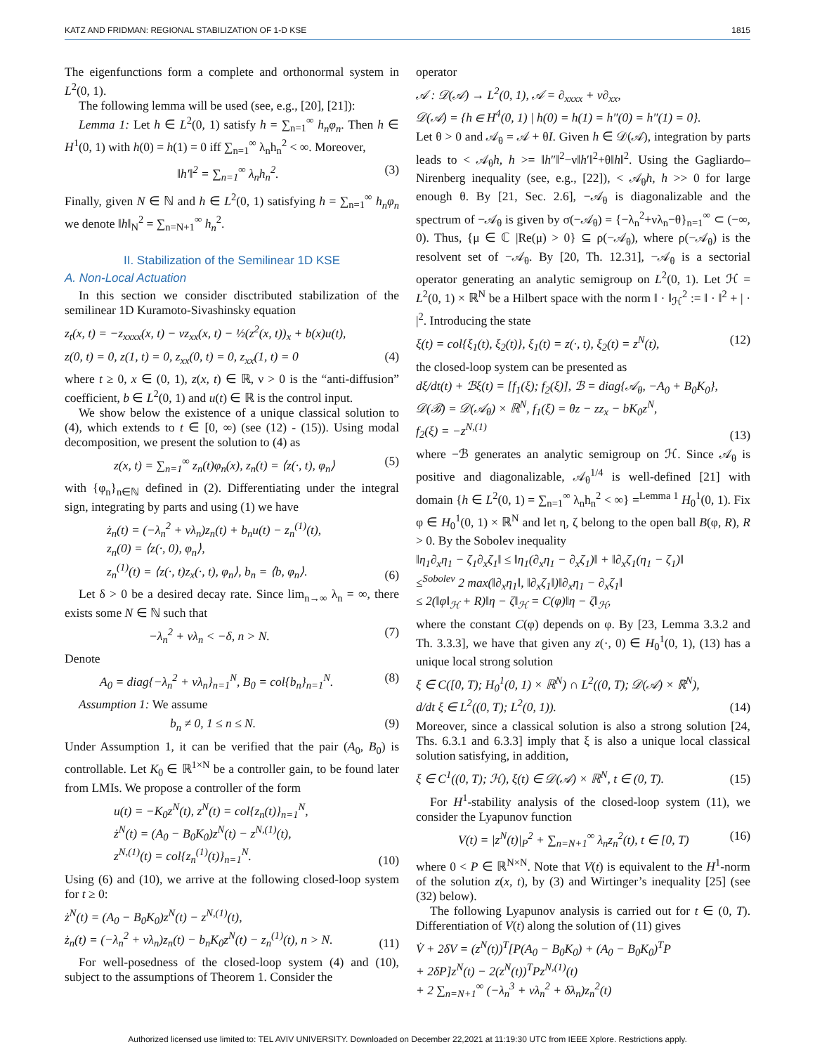KATZ AND FRIDMAN: REGIONAL STABILIZATION OF 1-D KSE 1815
The eigenfunctions form a complete and orthonormal system in L<sup>2</sup>(0, 1).
The following lemma will be used (see, e.g., [20], [21]):
Lemma 1: Let h ∈ L<sup>2</sup>(0, 1) satisfy h = ∑<sub>n=1</sub><sup>∞</sup> h<sub>n</sub>φ<sub>n</sub>. Then h ∈ H<sup>1</sup>(0, 1) with h(0) = h(1) = 0 iff ∑<sub>n=1</sub><sup>∞</sup> λ<sub>n</sub>h<sub>n</sub><sup>2</sup> < ∞. Moreover,
‖h′‖<sup>2</sup> = ∑<sub>n=1</sub><sup>∞</sup> λ<sub>n</sub>h<sub>n</sub><sup>2</sup>. (3)
Finally, given N ∈ ℕ and h ∈ L<sup>2</sup>(0, 1) satisfying h = ∑<sub>n=1</sub><sup>∞</sup> h<sub>n</sub>φ<sub>n</sub> we denote ‖h‖<sub>N</sub><sup>2</sup> = ∑<sub>n=N+1</sub><sup>∞</sup> h<sub>n</sub><sup>2</sup>.
II. Stabilization of the Semilinear 1D KSE
A. Non-Local Actuation
In this section we consider disctributed stabilization of the semilinear 1D Kuramoto-Sivashinsky equation
z<sub>t</sub>(x, t) = −z<sub>xxxx</sub>(x, t) − νz<sub>xx</sub>(x, t) − ½(z<sup>2</sup>(x, t))<sub>x</sub> + b(x)u(t),
z(0, t) = 0, z(1, t) = 0, z<sub>xx</sub>(0, t) = 0, z<sub>xx</sub>(1, t) = 0 (4)
where t ≥ 0, x ∈ (0, 1), z(x, t) ∈ ℝ, ν > 0 is the “anti-diffusion” coefficient, b ∈ L<sup>2</sup>(0, 1) and u(t) ∈ ℝ is the control input.
We show below the existence of a unique classical solution to (4), which extends to t ∈ [0, ∞) (see (12) - (15)). Using modal decomposition, we present the solution to (4) as
z(x, t) = ∑<sub>n=1</sub><sup>∞</sup> z<sub>n</sub>(t)φ<sub>n</sub>(x), z<sub>n</sub>(t) = ⟨z(·, t), φ<sub>n</sub>⟩ (5)
with {φ<sub>n</sub>}<sub>n∈ℕ</sub> defined in (2). Differentiating under the integral sign, integrating by parts and using (1) we have
ż<sub>n</sub>(t) = (−λ<sub>n</sub><sup>2</sup> + νλ<sub>n</sub>)z<sub>n</sub>(t) + b<sub>n</sub>u(t) − z<sub>n</sub><sup>(1)</sup>(t),
z<sub>n</sub>(0) = ⟨z(·, 0), φ<sub>n</sub>⟩,
z<sub>n</sub><sup>(1)</sup>(t) = ⟨z(·, t)z<sub>x</sub>(·, t), φ<sub>n</sub>⟩, b<sub>n</sub> = ⟨b, φ<sub>n</sub>⟩. (6)
Let δ > 0 be a desired decay rate. Since lim<sub>n→∞</sub> λ<sub>n</sub> = ∞, there exists some N ∈ ℕ such that
−λ<sub>n</sub><sup>2</sup> + νλ<sub>n</sub> < −δ, n > N. (7)
Denote
A<sub>0</sub> = diag{−λ<sub>n</sub><sup>2</sup> + νλ<sub>n</sub>}<sub>n=1</sub><sup>N</sup>, B<sub>0</sub> = col{b<sub>n</sub>}<sub>n=1</sub><sup>N</sup>. (8)
Assumption 1: We assume
b<sub>n</sub> ≠ 0, 1 ≤ n ≤ N. (9)
Under Assumption 1, it can be verified that the pair (A<sub>0</sub>, B<sub>0</sub>) is controllable. Let K<sub>0</sub> ∈ ℝ<sup>1×N</sup> be a controller gain, to be found later from LMIs. We propose a controller of the form
u(t) = −K<sub>0</sub>z<sup>N</sup>(t), z<sup>N</sup>(t) = col{z<sub>n</sub>(t)}<sub>n=1</sub><sup>N</sup>,
ż<sup>N</sup>(t) = (A<sub>0</sub> − B<sub>0</sub>K<sub>0</sub>)z<sup>N</sup>(t) − z<sup>N,(1)</sup>(t),
z<sup>N,(1)</sup>(t) = col{z<sub>n</sub><sup>(1)</sup>(t)}<sub>n=1</sub><sup>N</sup>. (10)
Using (6) and (10), we arrive at the following closed-loop system for t ≥ 0:
ż<sup>N</sup>(t) = (A<sub>0</sub> − B<sub>0</sub>K<sub>0</sub>)z<sup>N</sup>(t) − z<sup>N,(1)</sup>(t),
ż<sub>n</sub>(t) = (−λ<sub>n</sub><sup>2</sup> + νλ<sub>n</sub>)z<sub>n</sub>(t) − b<sub>n</sub>K<sub>0</sub>z<sup>N</sup>(t) − z<sub>n</sub><sup>(1)</sup>(t), n > N. (11)
For well-posedness of the closed-loop system (4) and (10), subject to the assumptions of Theorem 1. Consider the
operator
𝒜 : 𝒟(𝒜) → L<sup>2</sup>(0, 1), 𝒜 = ∂<sub>xxxx</sub> + ν∂<sub>xx</sub>,
𝒟(𝒜) = {h ∈ H<sup>4</sup>(0, 1) | h(0) = h(1) = h″(0) = h″(1) = 0}.
Let θ > 0 and 𝒜<sub>θ</sub> = 𝒜 + θI. Given h ∈ 𝒟(𝒜), integration by parts leads to < 𝒜<sub>θ</sub>h, h >= ‖h″‖<sup>2</sup>−ν‖h′‖<sup>2</sup>+θ‖h‖<sup>2</sup>. Using the Gagliardo–Nirenberg inequality (see, e.g., [22]), < 𝒜<sub>θ</sub>h, h >> 0 for large enough θ. By [21, Sec. 2.6], −𝒜<sub>θ</sub> is diagonalizable and the spectrum of −𝒜<sub>θ</sub> is given by σ(−𝒜<sub>θ</sub>) = {−λ<sub>n</sub><sup>2</sup>+νλ<sub>n</sub>−θ}<sub>n=1</sub><sup>∞</sup> ⊂ (−∞, 0). Thus, {μ ∈ ℂ |Re(μ) > 0} ⊆ ρ(−𝒜<sub>θ</sub>), where ρ(−𝒜<sub>θ</sub>) is the resolvent set of −𝒜<sub>θ</sub>. By [20, Th. 12.31], −𝒜<sub>θ</sub> is a sectorial operator generating an analytic semigroup on L<sup>2</sup>(0, 1). Let ℋ = L<sup>2</sup>(0, 1) × ℝ<sup>N</sup> be a Hilbert space with the norm ‖ · ‖<sub>ℋ</sub><sup>2</sup> := ‖ · ‖<sup>2</sup> + | · |<sup>2</sup>. Introducing the state
ξ(t) = col{ξ<sub>1</sub>(t), ξ<sub>2</sub>(t)}, ξ<sub>1</sub>(t) = z(·, t), ξ<sub>2</sub>(t) = z<sup>N</sup>(t), (12)
the closed-loop system can be presented as
dξ/dt(t) + ℬξ(t) = [f<sub>1</sub>(ξ); f<sub>2</sub>(ξ)], ℬ = diag{𝒜<sub>θ</sub>, −A<sub>0</sub> + B<sub>0</sub>K<sub>0</sub>},
𝒟(ℬ) = 𝒟(𝒜<sub>θ</sub>) × ℝ<sup>N</sup>, f<sub>1</sub>(ξ) = θz − zz<sub>x</sub> − bK<sub>0</sub>z<sup>N</sup>,
f<sub>2</sub>(ξ) = −z<sup>N,(1)</sup> (13)
where −ℬ generates an analytic semigroup on ℋ. Since 𝒜<sub>θ</sub> is positive and diagonalizable, 𝒜<sub>θ</sub><sup>1/4</sup> is well-defined [21] with domain {h ∈ L<sup>2</sup>(0, 1) = ∑<sub>n=1</sub><sup>∞</sup> λ<sub>n</sub>h<sub>n</sub><sup>2</sup> < ∞} =<sup>Lemma 1</sup> H<sub>0</sub><sup>1</sup>(0, 1). Fix φ ∈ H<sub>0</sub><sup>1</sup>(0, 1) × ℝ<sup>N</sup> and let η, ζ belong to the open ball B(φ, R), R > 0. By the Sobolev inequality
‖η<sub>1</sub>∂<sub>x</sub>η<sub>1</sub> − ζ<sub>1</sub>∂<sub>x</sub>ζ<sub>1</sub>‖ ≤ ‖η<sub>1</sub>(∂<sub>x</sub>η<sub>1</sub> − ∂<sub>x</sub>ζ<sub>1</sub>)‖ + ‖∂<sub>x</sub>ζ<sub>1</sub>(η<sub>1</sub> − ζ<sub>1</sub>)‖
≤<sup>Sobolev</sup> 2 max(‖∂<sub>x</sub>η<sub>1</sub>‖, ‖∂<sub>x</sub>ζ<sub>1</sub>‖)‖∂<sub>x</sub>η<sub>1</sub> − ∂<sub>x</sub>ζ<sub>1</sub>‖
≤ 2(‖φ‖<sub>ℋ</sub> + R)‖η − ζ‖<sub>ℋ</sub> = C(φ)‖η − ζ‖<sub>ℋ</sub>,
where the constant C(φ) depends on φ. By [23, Lemma 3.3.2 and Th. 3.3.3], we have that given any z(·, 0) ∈ H<sub>0</sub><sup>1</sup>(0, 1), (13) has a unique local strong solution
ξ ∈ C([0, T); H<sub>0</sub><sup>1</sup>(0, 1) × ℝ<sup>N</sup>) ∩ L<sup>2</sup>((0, T); 𝒟(𝒜) × ℝ<sup>N</sup>),
d/dt ξ ∈ L<sup>2</sup>((0, T); L<sup>2</sup>(0, 1)). (14)
Moreover, since a classical solution is also a strong solution [24, Ths. 6.3.1 and 6.3.3] imply that ξ is also a unique local classical solution satisfying, in addition,
ξ ∈ C<sup>1</sup>((0, T); ℋ), ξ(t) ∈ 𝒟(𝒜) × ℝ<sup>N</sup>, t ∈ (0, T). (15)
For H<sup>1</sup>-stability analysis of the closed-loop system (11), we consider the Lyapunov function
V(t) = |z<sup>N</sup>(t)|<sub>P</sub><sup>2</sup> + ∑<sub>n=N+1</sub><sup>∞</sup> λ<sub>n</sub>z<sub>n</sub><sup>2</sup>(t), t ∈ [0, T) (16)
where 0 < P ∈ ℝ<sup>N×N</sup>. Note that V(t) is equivalent to the H<sup>1</sup>-norm of the solution z(x, t), by (3) and Wirtinger’s inequality [25] (see (32) below).
The following Lyapunov analysis is carried out for t ∈ (0, T). Differentiation of V(t) along the solution of (11) gives
V̇ + 2δV = (z<sup>N</sup>(t))<sup>T</sup>[P(A<sub>0</sub> − B<sub>0</sub>K<sub>0</sub>) + (A<sub>0</sub> − B<sub>0</sub>K<sub>0</sub>)<sup>T</sup>P
+ 2δP]z<sup>N</sup>(t) − 2(z<sup>N</sup>(t))<sup>T</sup>Pz<sup>N,(1)</sup>(t)
+ 2 ∑<sub>n=N+1</sub><sup>∞</sup> (−λ<sub>n</sub><sup>3</sup> + νλ<sub>n</sub><sup>2</sup> + δλ<sub>n</sub>)z<sub>n</sub><sup>2</sup>(t)
Authorized licensed use limited to: TEL AVIV UNIVERSITY. Downloaded on December 22,2021 at 11:19:30 UTC from IEEE Xplore. Restrictions apply.